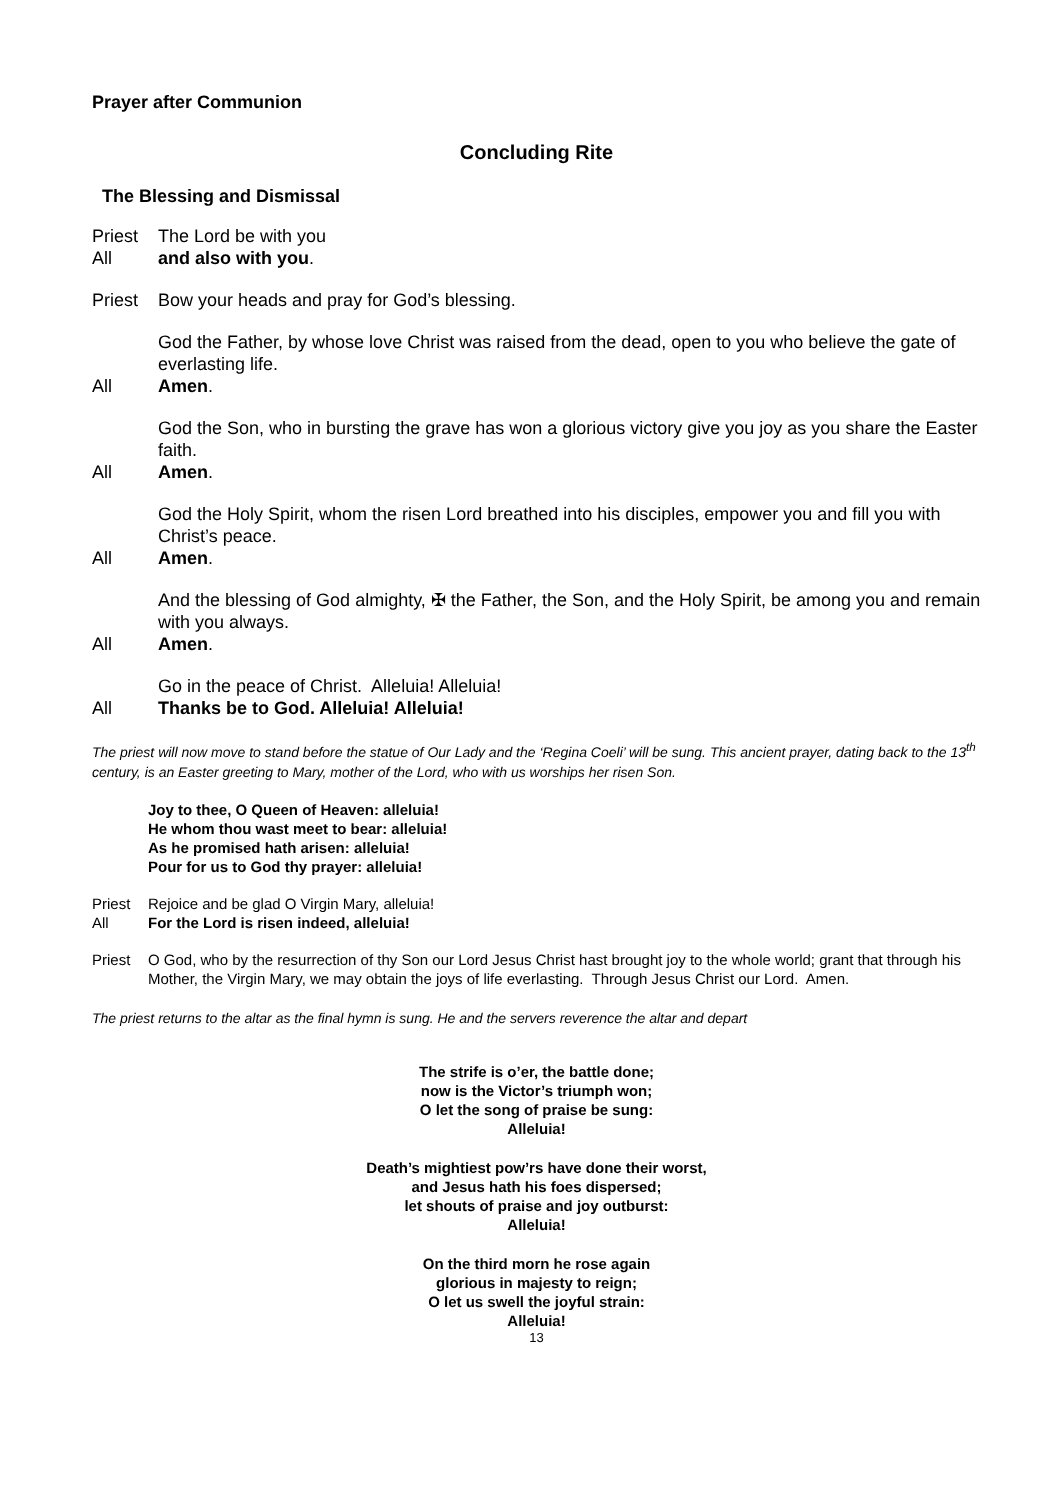Prayer after Communion
Concluding Rite
The Blessing and Dismissal
Priest The Lord be with you
All and also with you.
Priest Bow your heads and pray for God’s blessing.
God the Father, by whose love Christ was raised from the dead, open to you who believe the gate of everlasting life.
All Amen.
God the Son, who in bursting the grave has won a glorious victory give you joy as you share the Easter faith.
All Amen.
God the Holy Spirit, whom the risen Lord breathed into his disciples, empower you and fill you with Christ’s peace.
All Amen.
And the blessing of God almighty, ✠ the Father, the Son, and the Holy Spirit, be among you and remain with you always.
All Amen.
Go in the peace of Christ. Alleluia! Alleluia!
All Thanks be to God. Alleluia! Alleluia!
The priest will now move to stand before the statue of Our Lady and the ‘Regina Coeli’ will be sung. This ancient prayer, dating back to the 13<sup>th</sup> century, is an Easter greeting to Mary, mother of the Lord, who with us worships her risen Son.
Joy to thee, O Queen of Heaven: alleluia!
He whom thou wast meet to bear: alleluia!
As he promised hath arisen: alleluia!
Pour for us to God thy prayer: alleluia!
Priest Rejoice and be glad O Virgin Mary, alleluia!
All For the Lord is risen indeed, alleluia!
Priest O God, who by the resurrection of thy Son our Lord Jesus Christ hast brought joy to the whole world; grant that through his Mother, the Virgin Mary, we may obtain the joys of life everlasting. Through Jesus Christ our Lord. Amen.
The priest returns to the altar as the final hymn is sung. He and the servers reverence the altar and depart
The strife is o’er, the battle done;
now is the Victor’s triumph won;
O let the song of praise be sung:
Alleluia!
Death’s mightiest pow’rs have done their worst,
and Jesus hath his foes dispersed;
let shouts of praise and joy outburst:
Alleluia!
On the third morn he rose again
glorious in majesty to reign;
O let us swell the joyful strain:
Alleluia!
13